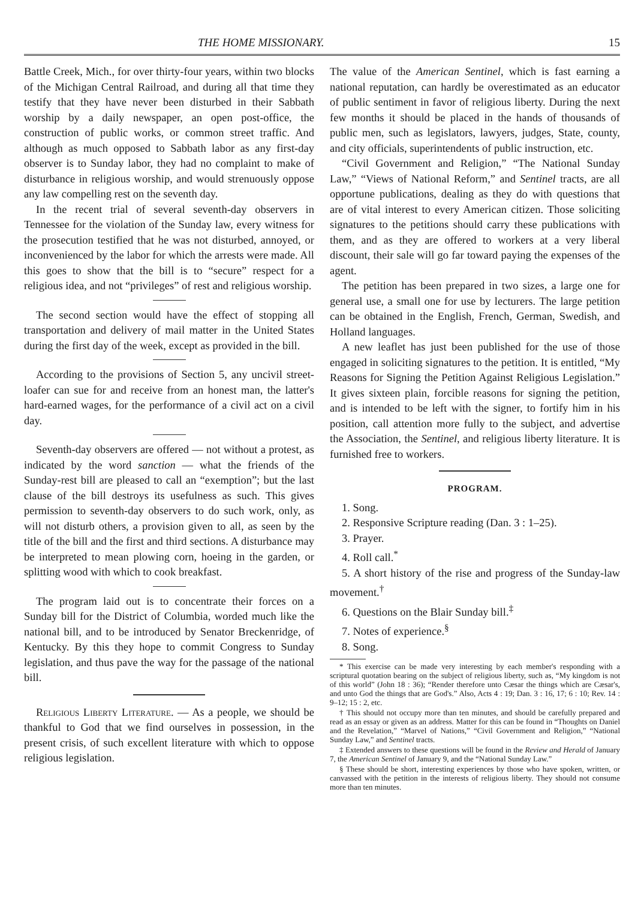THE HOME MISSIONARY. 15
Battle Creek, Mich., for over thirty-four years, within two blocks of the Michigan Central Railroad, and during all that time they testify that they have never been disturbed in their Sabbath worship by a daily newspaper, an open post-office, the construction of public works, or common street traffic. And although as much opposed to Sabbath labor as any first-day observer is to Sunday labor, they had no complaint to make of disturbance in religious worship, and would strenuously oppose any law compelling rest on the seventh day.
In the recent trial of several seventh-day observers in Tennessee for the violation of the Sunday law, every witness for the prosecution testified that he was not disturbed, annoyed, or inconvenienced by the labor for which the arrests were made. All this goes to show that the bill is to “secure” respect for a religious idea, and not “privileges” of rest and religious worship.
The second section would have the effect of stopping all transportation and delivery of mail matter in the United States during the first day of the week, except as provided in the bill.
According to the provisions of Section 5, any uncivil street-loafer can sue for and receive from an honest man, the latter's hard-earned wages, for the performance of a civil act on a civil day.
Seventh-day observers are offered — not without a protest, as indicated by the word sanction — what the friends of the Sunday-rest bill are pleased to call an “exemption”; but the last clause of the bill destroys its usefulness as such. This gives permission to seventh-day observers to do such work, only, as will not disturb others, a provision given to all, as seen by the title of the bill and the first and third sections. A disturbance may be interpreted to mean plowing corn, hoeing in the garden, or splitting wood with which to cook breakfast.
The program laid out is to concentrate their forces on a Sunday bill for the District of Columbia, worded much like the national bill, and to be introduced by Senator Breckenridge, of Kentucky. By this they hope to commit Congress to Sunday legislation, and thus pave the way for the passage of the national bill.
Religious Liberty Literature. — As a people, we should be thankful to God that we find ourselves in possession, in the present crisis, of such excellent literature with which to oppose religious legislation.
The value of the American Sentinel, which is fast earning a national reputation, can hardly be overestimated as an educator of public sentiment in favor of religious liberty. During the next few months it should be placed in the hands of thousands of public men, such as legislators, lawyers, judges, State, county, and city officials, superintendents of public instruction, etc.
“Civil Government and Religion,” “The National Sunday Law,” “Views of National Reform,” and Sentinel tracts, are all opportune publications, dealing as they do with questions that are of vital interest to every American citizen. Those soliciting signatures to the petitions should carry these publications with them, and as they are offered to workers at a very liberal discount, their sale will go far toward paying the expenses of the agent.
The petition has been prepared in two sizes, a large one for general use, a small one for use by lecturers. The large petition can be obtained in the English, French, German, Swedish, and Holland languages.
A new leaflet has just been published for the use of those engaged in soliciting signatures to the petition. It is entitled, “My Reasons for Signing the Petition Against Religious Legislation.” It gives sixteen plain, forcible reasons for signing the petition, and is intended to be left with the signer, to fortify him in his position, call attention more fully to the subject, and advertise the Association, the Sentinel, and religious liberty literature. It is furnished free to workers.
PROGRAM.
1. Song.
2. Responsive Scripture reading (Dan. 3 : 1–25).
3. Prayer.
4. Roll call.<sup>*</sup>
5. A short history of the rise and progress of the Sunday-law movement.<sup>†</sup>
6. Questions on the Blair Sunday bill.<sup>‡</sup>
7. Notes of experience.<sup>§</sup>
8. Song.
* This exercise can be made very interesting by each member's responding with a scriptural quotation bearing on the subject of religious liberty, such as, “My kingdom is not of this world” (John 18 : 36); “Render therefore unto Cæsar the things which are Cæsar's, and unto God the things that are God's.” Also, Acts 4 : 19; Dan. 3 : 16, 17; 6 : 10; Rev. 14 : 9–12; 15 : 2, etc.
† This should not occupy more than ten minutes, and should be carefully prepared and read as an essay or given as an address. Matter for this can be found in “Thoughts on Daniel and the Revelation,” “Marvel of Nations,” “Civil Government and Religion,” “National Sunday Law,” and Sentinel tracts.
‡ Extended answers to these questions will be found in the Review and Herald of January 7, the American Sentinel of January 9, and the “National Sunday Law.”
§ These should be short, interesting experiences by those who have spoken, written, or canvassed with the petition in the interests of religious liberty. They should not consume more than ten minutes.